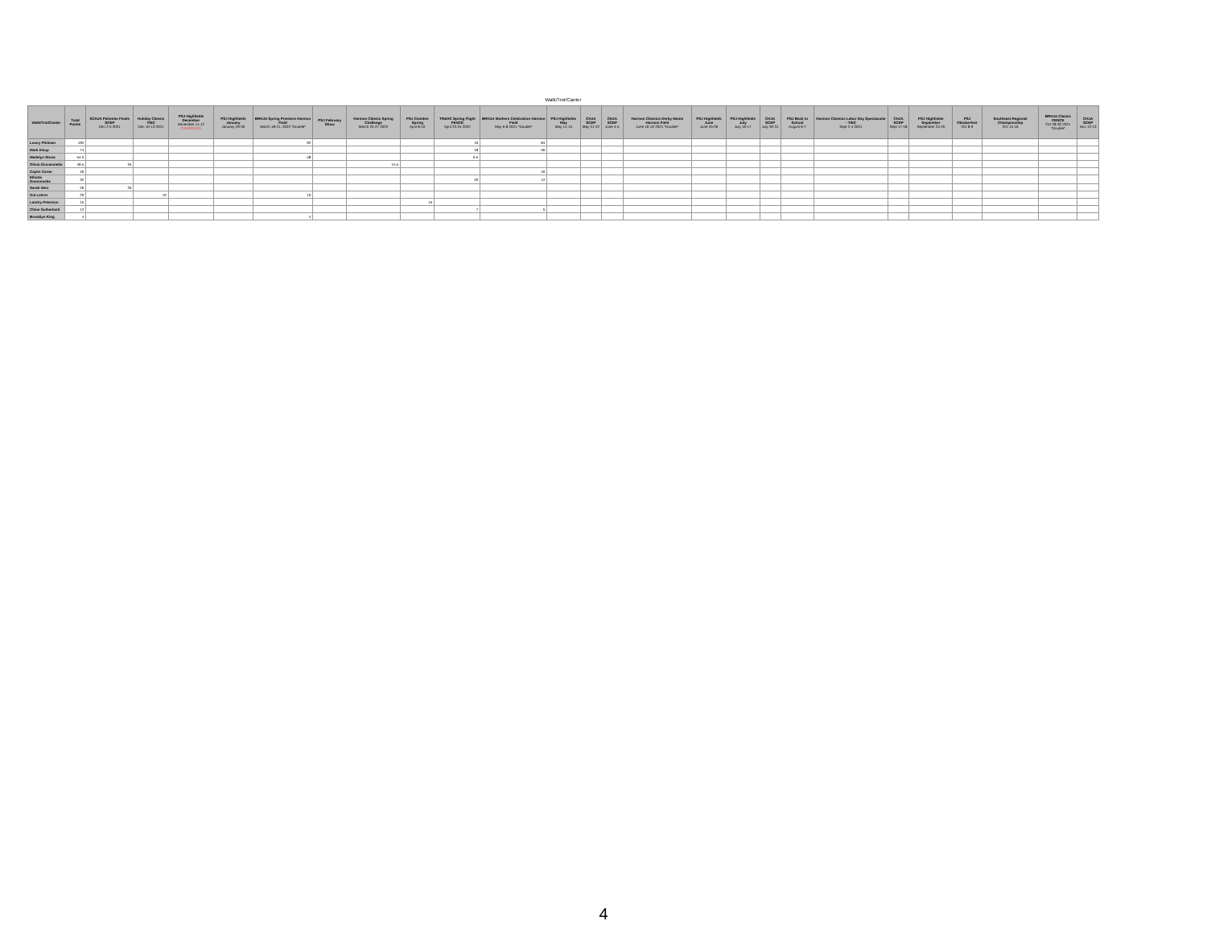Walk/Trot/Canter
| Walk/Trot/Canter | Total Points | SCHJA Palmetto Finals SCEP Dec 2-5 2021 | Holiday Classic TIEC Dec 10-13 2021 | PSJ Highfields December December 11-12 CANCELED | PSJ Highfields January January 29-30 | BRHJA Spring Premiere Harmon Field March 18-21, 2022 *Double* | PSJ February Show | Harmon Classic Spring Challenge March 25-27 2022 | PSJ Camden Spring April 8-10 | TR&HC Spring Flight FENCE April 23-24 2022 | BRHJA Mothers Celebration Harmon Field May 6-8 2021 *Double* | PSJ Highfields May May 14-15 | CHJA SCEP May 21-22 | CHJA SCEP June 4-5 | Harmon Classics Derby Mania Harmon Field June 16-19 2021 *Double* | PSJ Highfields June June 25-26 | PSJ Highfields July July 16-17 | CHJA SCEP July 30-31 | PSJ Back to School August 6-7 | Harmon Classics Labor Day Spectacular - TIEC Sept 2-4 2021 | CHJA SCEP Sept 17-18 | PSJ Highfields September September 24-25 | PSJ Oktoberfest Oct 8-9 | Southeast Regional Championship Oct 15-16 | BRHJA Classic FENCE Oct 28-30 2021 *Double* | CHJA SCEP Nov 12-13 |
| --- | --- | --- | --- | --- | --- | --- | --- | --- | --- | --- | --- | --- | --- | --- | --- | --- | --- | --- | --- | --- | --- | --- | --- | --- | --- | --- |
| Lowry Philman | 192 | | | | | 92 | | | | 16 | 84 | | | | | | | | | | | | | | | |
| Madi Alsup | 74 | | | | | | | | | 18 | 56 | | | | | | | | | | | | | | | |
| Madelyn Stone | 54.5 | | | | | 48 | | | | 6.5 | | | | | | | | | | | | | | | | |
| Olivia Giovanniello | 49.5 | 34 | | | | | | 15.5 | | | | | | | | | | | | | | | | | | |
| Caylin Carter | 40 | | | | | | | | | | 40 | | | | | | | | | | | | | | | |
| Elliotte Domonoske | 32 | | | | | | | | | 20 | 12 | | | | | | | | | | | | | | | |
| Sarah Weir | 26 | 26 | | | | | | | | | | | | | | | | | | | | | | | | |
| Gia Lehrer | 20 | | 10 | | | 10 | | | | | | | | | | | | | | | | | | | | |
| Landry Peterson | 15 | | | | | | | | 15 | | | | | | | | | | | | | | | | | |
| Chloe Sutherland | 12 | | | | | | | | | 7 | 5 | | | | | | | | | | | | | | | |
| Brooklyn King | 4 | | | | | 4 | | | | | | | | | | | | | | | | | | | | |
4